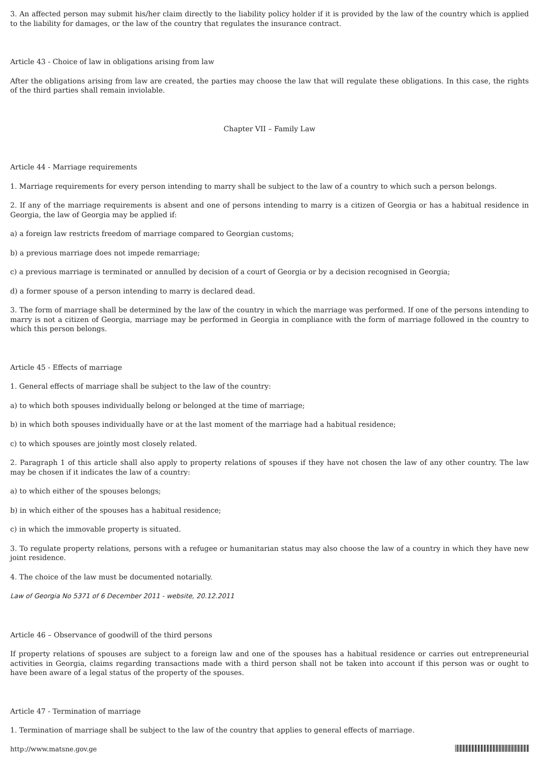3. An affected person may submit his/her claim directly to the liability policy holder if it is provided by the law of the country which is applied to the liability for damages, or the law of the country that regulates the insurance contract.
Article 43 - Choice of law in obligations arising from law
After the obligations arising from law are created, the parties may choose the law that will regulate these obligations. In this case, the rights of the third parties shall remain inviolable.
Chapter VII – Family Law
Article 44 - Marriage requirements
1. Marriage requirements for every person intending to marry shall be subject to the law of a country to which such a person belongs.
2. If any of the marriage requirements is absent and one of persons intending to marry is a citizen of Georgia or has a habitual residence in Georgia, the law of Georgia may be applied if:
a) a foreign law restricts freedom of marriage compared to Georgian customs;
b) a previous marriage does not impede remarriage;
c) a previous marriage is terminated or annulled by decision of a court of Georgia or by a decision recognised in Georgia;
d) a former spouse of a person intending to marry is declared dead.
3. The form of marriage shall be determined by the law of the country in which the marriage was performed. If one of the persons intending to marry is not a citizen of Georgia, marriage may be performed in Georgia in compliance with the form of marriage followed in the country to which this person belongs.
Article 45 - Effects of marriage
1. General effects of marriage shall be subject to the law of the country:
a) to which both spouses individually belong or belonged at the time of marriage;
b) in which both spouses individually have or at the last moment of the marriage had a habitual residence;
c) to which spouses are jointly most closely related.
2. Paragraph 1 of this article shall also apply to property relations of spouses if they have not chosen the law of any other country. The law may be chosen if it indicates the law of a country:
a) to which either of the spouses belongs;
b) in which either of the spouses has a habitual residence;
c) in which the immovable property is situated.
3. To regulate property relations, persons with a refugee or humanitarian status may also choose the law of a country in which they have new joint residence.
4. The choice of the law must be documented notarially.
Law of Georgia No 5371 of 6 December 2011 - website, 20.12.2011
Article 46 – Observance of goodwill of the third persons
If property relations of spouses are subject to a foreign law and one of the spouses has a habitual residence or carries out entrepreneurial activities in Georgia, claims regarding transactions made with a third person shall not be taken into account if this person was or ought to have been aware of a legal status of the property of the spouses.
Article 47 - Termination of marriage
1. Termination of marriage shall be subject to the law of the country that applies to general effects of marriage.
http://www.matsne.gov.ge